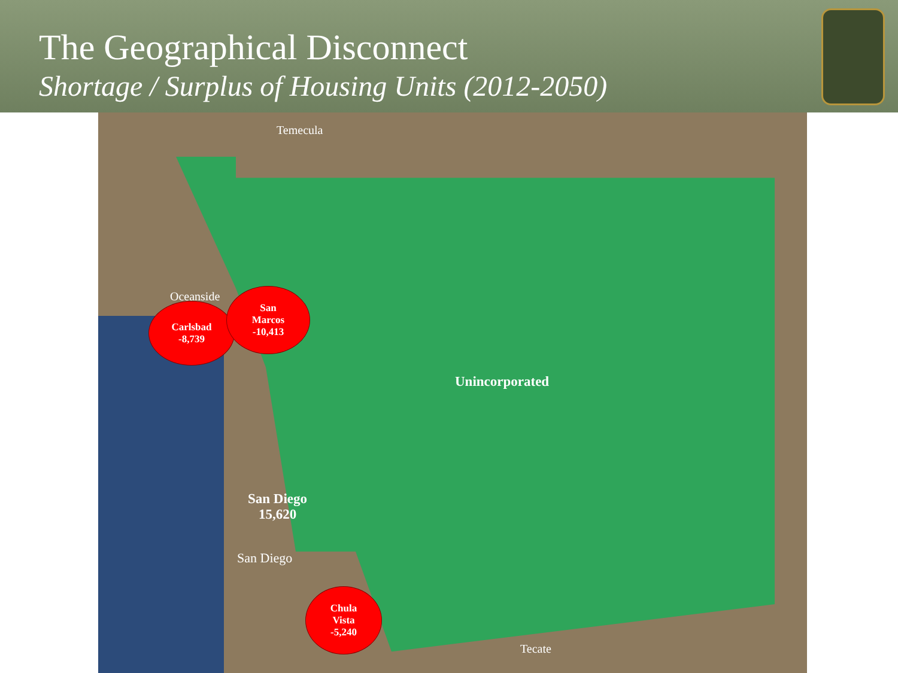The Geographical Disconnect
Shortage / Surplus of Housing Units (2012-2050)
Temecula
Oceanside
Carlsbad
-8,739
San
Marcos
-10,413
Unincorporated
San Diego
15,620
San Diego
Chula
Vista
-5,240
Tecate